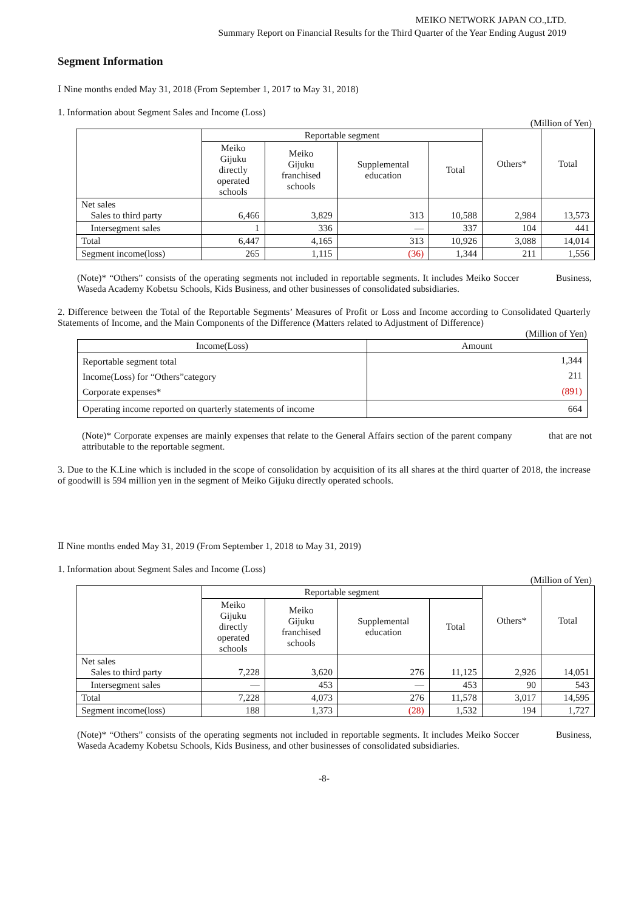MEIKO NETWORK JAPAN CO.,LTD.
Summary Report on Financial Results for the Third Quarter of the Year Ending August 2019
Segment Information
Ⅰ Nine months ended May 31, 2018 (From September 1, 2017 to May 31, 2018)
1. Information about Segment Sales and Income (Loss)
(Million of Yen)
| | Reportable segment | | | | Others* | Total |
| --- | --- | --- | --- | --- | --- | --- |
| | Meiko Gijuku directly operated schools | Meiko Gijuku franchised schools | Supplemental education | Total | | |
| Net sales Sales to third party | 6,466 | 3,829 | 313 | 10,588 | 2,984 | 13,573 |
| Intersegment sales | 1 | 336 | ― | 337 | 104 | 441 |
| Total | 6,447 | 4,165 | 313 | 10,926 | 3,088 | 14,014 |
| Segment income(loss) | 265 | 1,115 | (36) | 1,344 | 211 | 1,556 |
(Note)* “Others” consists of the operating segments not included in reportable segments. It includes Meiko Soccer Business, Waseda Academy Kobetsu Schools, Kids Business, and other businesses of consolidated subsidiaries.
2. Difference between the Total of the Reportable Segments’ Measures of Profit or Loss and Income according to Consolidated Quarterly Statements of Income, and the Main Components of the Difference (Matters related to Adjustment of Difference)
(Million of Yen)
| Income(Loss) | Amount |
| --- | --- |
| Reportable segment total | 1,344 |
| Income(Loss) for “Others”category | 211 |
| Corporate expenses* | (891) |
| Operating income reported on quarterly statements of income | 664 |
(Note)* Corporate expenses are mainly expenses that relate to the General Affairs section of the parent company that are not attributable to the reportable segment.
3. Due to the K.Line which is included in the scope of consolidation by acquisition of its all shares at the third quarter of 2018, the increase of goodwill is 594 million yen in the segment of Meiko Gijuku directly operated schools.
Ⅱ Nine months ended May 31, 2019 (From September 1, 2018 to May 31, 2019)
1. Information about Segment Sales and Income (Loss)
(Million of Yen)
| | Reportable segment | | | | Others* | Total |
| --- | --- | --- | --- | --- | --- | --- |
| | Meiko Gijuku directly operated schools | Meiko Gijuku franchised schools | Supplemental education | Total | | |
| Net sales Sales to third party | 7,228 | 3,620 | 276 | 11,125 | 2,926 | 14,051 |
| Intersegment sales | ― | 453 | ― | 453 | 90 | 543 |
| Total | 7,228 | 4,073 | 276 | 11,578 | 3,017 | 14,595 |
| Segment income(loss) | 188 | 1,373 | (28) | 1,532 | 194 | 1,727 |
(Note)* “Others” consists of the operating segments not included in reportable segments. It includes Meiko Soccer Business, Waseda Academy Kobetsu Schools, Kids Business, and other businesses of consolidated subsidiaries.
-8-